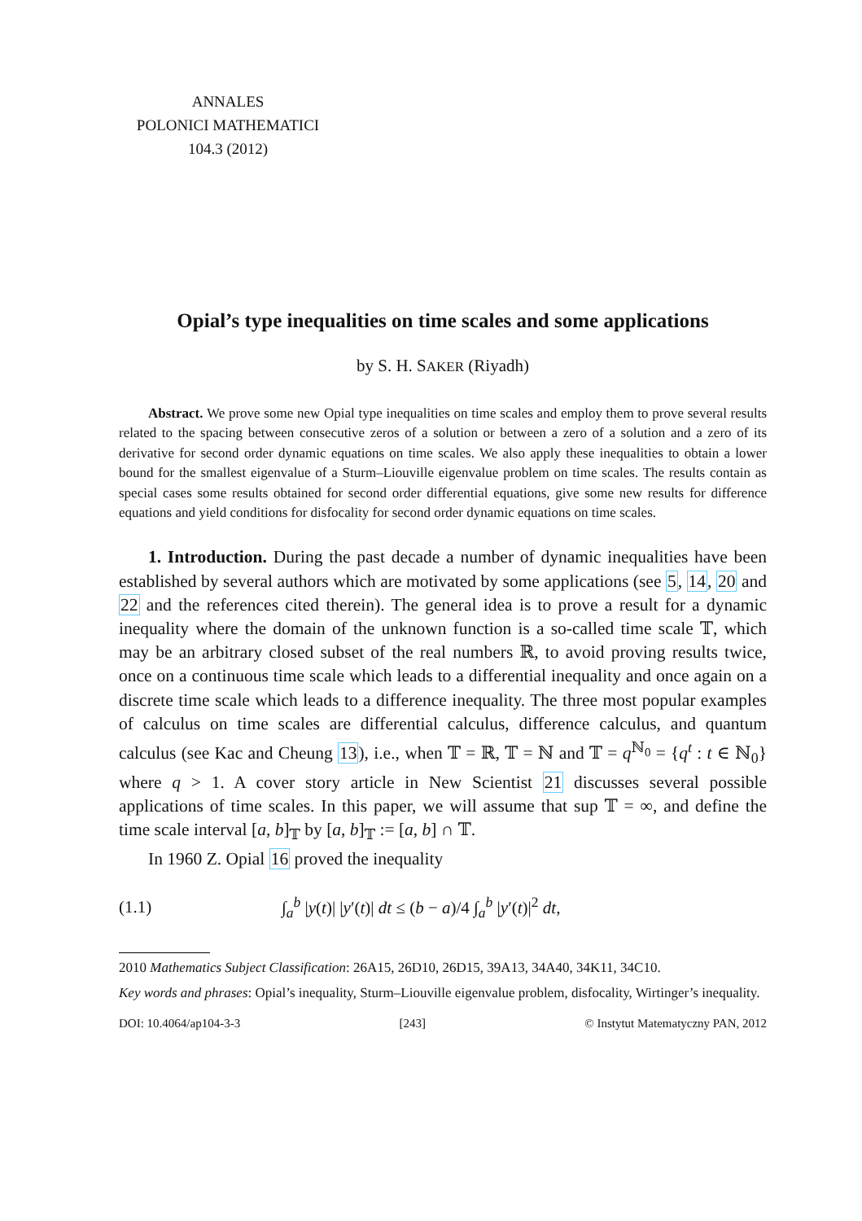ANNALES
POLONICI MATHEMATICI
104.3 (2012)
Opial’s type inequalities on time scales and some applications
by S. H. SAKER (Riyadh)
Abstract. We prove some new Opial type inequalities on time scales and employ them to prove several results related to the spacing between consecutive zeros of a solution or between a zero of a solution and a zero of its derivative for second order dynamic equations on time scales. We also apply these inequalities to obtain a lower bound for the smallest eigenvalue of a Sturm–Liouville eigenvalue problem on time scales. The results contain as special cases some results obtained for second order differential equations, give some new results for difference equations and yield conditions for disfocality for second order dynamic equations on time scales.
1. Introduction. During the past decade a number of dynamic inequalities have been established by several authors which are motivated by some applications (see 5, 14, 20 and 22 and the references cited therein). The general idea is to prove a result for a dynamic inequality where the domain of the unknown function is a so-called time scale 𝕋, which may be an arbitrary closed subset of the real numbers ℝ, to avoid proving results twice, once on a continuous time scale which leads to a differential inequality and once again on a discrete time scale which leads to a difference inequality. The three most popular examples of calculus on time scales are differential calculus, difference calculus, and quantum calculus (see Kac and Cheung 13), i.e., when 𝕋 = ℝ, 𝕋 = ℕ and 𝕋 = q<sup>ℕ<sub>0</sub></sup> = {q<sup>t</sup> : t ∈ ℕ<sub>0</sub>} where q > 1. A cover story article in New Scientist 21 discusses several possible applications of time scales. In this paper, we will assume that sup 𝕋 = ∞, and define the time scale interval [a, b]<sub>𝕋</sub> by [a, b]<sub>𝕋</sub> := [a, b] ∩ 𝕋.
In 1960 Z. Opial 16 proved the inequality
(1.1) ∫<sub>a</sub><sup>b</sup> |y(t)| |y′(t)| dt ≤ (b − a)/4 ∫<sub>a</sub><sup>b</sup> |y′(t)|<sup>2</sup> dt,
2010 Mathematics Subject Classification: 26A15, 26D10, 26D15, 39A13, 34A40, 34K11, 34C10.
Key words and phrases: Opial’s inequality, Sturm–Liouville eigenvalue problem, disfocality, Wirtinger’s inequality.
DOI: 10.4064/ap104-3-3 [243] © Instytut Matematyczny PAN, 2012